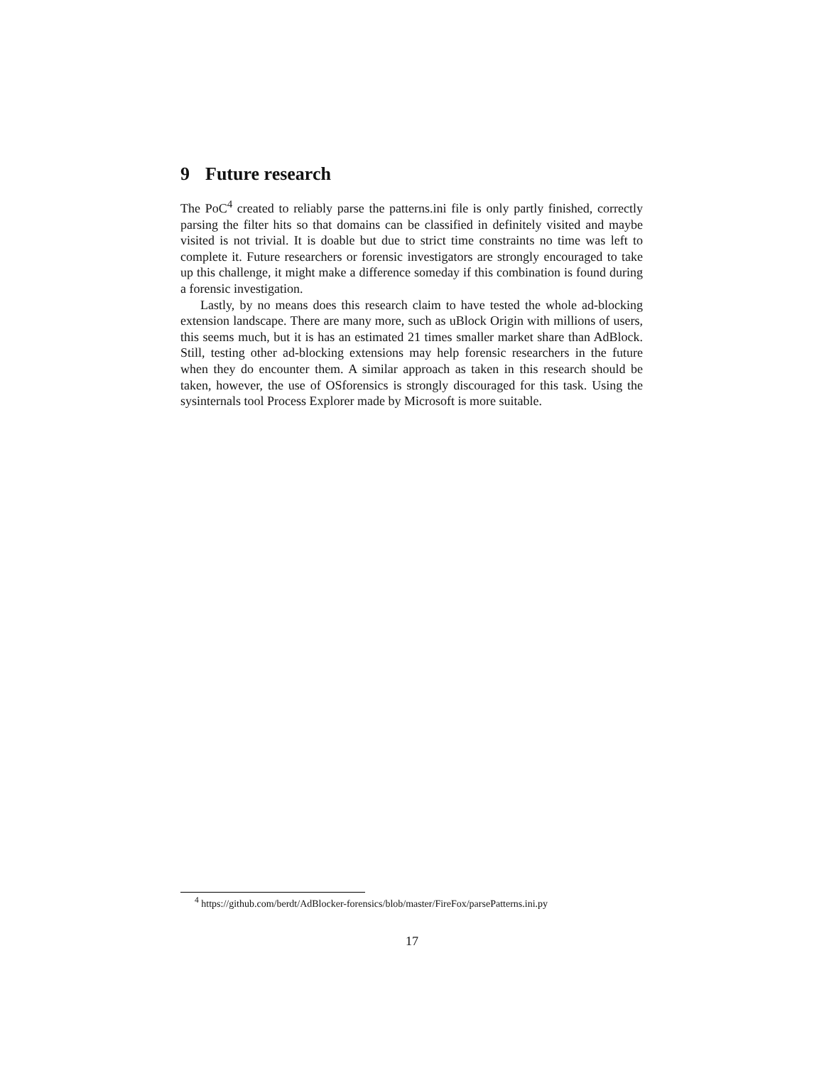9 Future research
The PoC<sup>4</sup> created to reliably parse the patterns.ini file is only partly finished, correctly parsing the filter hits so that domains can be classified in definitely visited and maybe visited is not trivial. It is doable but due to strict time constraints no time was left to complete it. Future researchers or forensic investigators are strongly encouraged to take up this challenge, it might make a difference someday if this combination is found during a forensic investigation.
Lastly, by no means does this research claim to have tested the whole ad-blocking extension landscape. There are many more, such as uBlock Origin with millions of users, this seems much, but it is has an estimated 21 times smaller market share than AdBlock. Still, testing other ad-blocking extensions may help forensic researchers in the future when they do encounter them. A similar approach as taken in this research should be taken, however, the use of OSforensics is strongly discouraged for this task. Using the sysinternals tool Process Explorer made by Microsoft is more suitable.
<sup>4</sup> https://github.com/berdt/AdBlocker-forensics/blob/master/FireFox/parsePatterns.ini.py
17